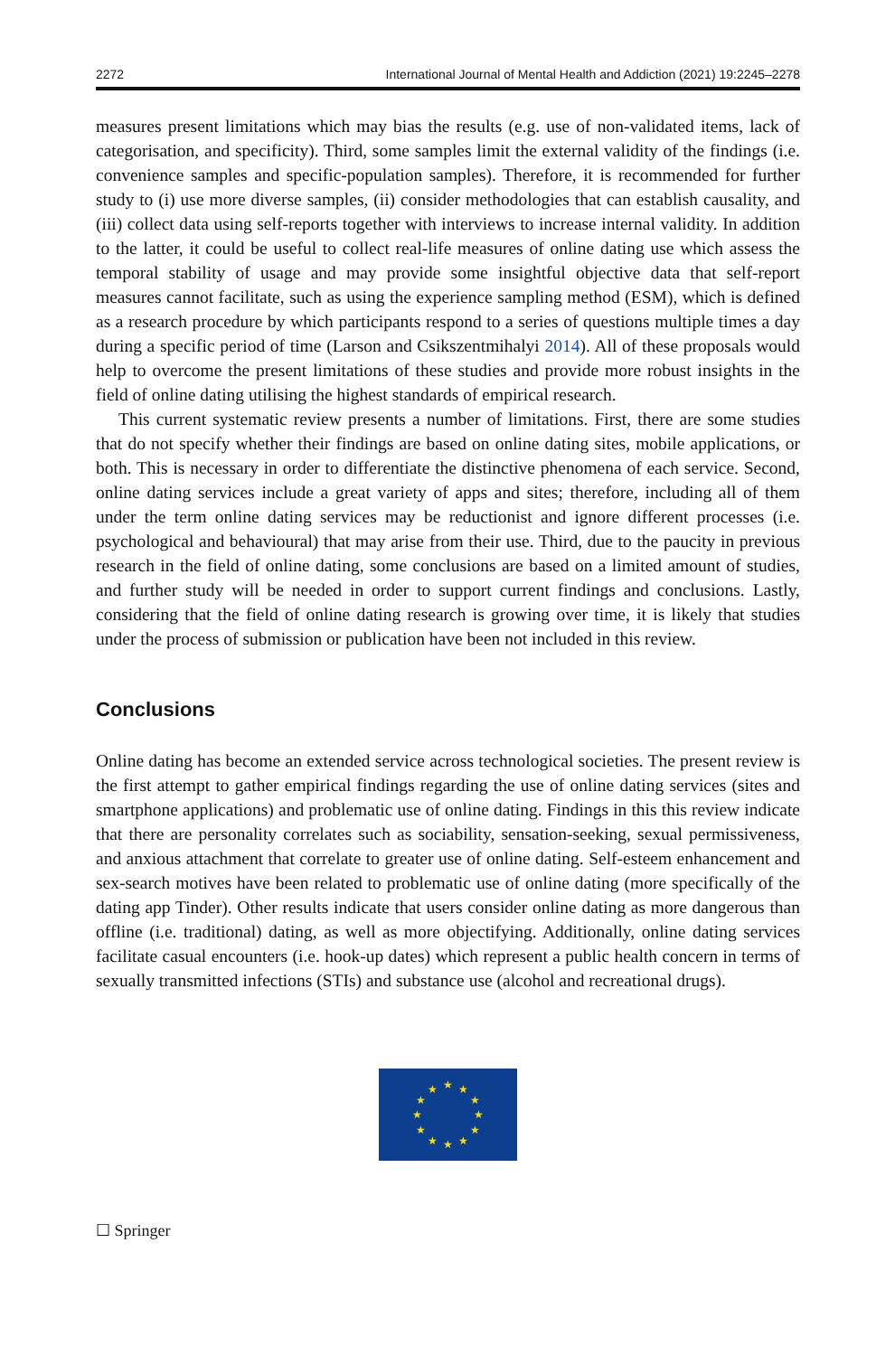2272 International Journal of Mental Health and Addiction (2021) 19:2245–2278
measures present limitations which may bias the results (e.g. use of non-validated items, lack of categorisation, and specificity). Third, some samples limit the external validity of the findings (i.e. convenience samples and specific-population samples). Therefore, it is recommended for further study to (i) use more diverse samples, (ii) consider methodologies that can establish causality, and (iii) collect data using self-reports together with interviews to increase internal validity. In addition to the latter, it could be useful to collect real-life measures of online dating use which assess the temporal stability of usage and may provide some insightful objective data that self-report measures cannot facilitate, such as using the experience sampling method (ESM), which is defined as a research procedure by which participants respond to a series of questions multiple times a day during a specific period of time (Larson and Csikszentmihalyi 2014). All of these proposals would help to overcome the present limitations of these studies and provide more robust insights in the field of online dating utilising the highest standards of empirical research.
This current systematic review presents a number of limitations. First, there are some studies that do not specify whether their findings are based on online dating sites, mobile applications, or both. This is necessary in order to differentiate the distinctive phenomena of each service. Second, online dating services include a great variety of apps and sites; therefore, including all of them under the term online dating services may be reductionist and ignore different processes (i.e. psychological and behavioural) that may arise from their use. Third, due to the paucity in previous research in the field of online dating, some conclusions are based on a limited amount of studies, and further study will be needed in order to support current findings and conclusions. Lastly, considering that the field of online dating research is growing over time, it is likely that studies under the process of submission or publication have been not included in this review.
Conclusions
Online dating has become an extended service across technological societies. The present review is the first attempt to gather empirical findings regarding the use of online dating services (sites and smartphone applications) and problematic use of online dating. Findings in this this review indicate that there are personality correlates such as sociability, sensation-seeking, sexual permissiveness, and anxious attachment that correlate to greater use of online dating. Self-esteem enhancement and sex-search motives have been related to problematic use of online dating (more specifically of the dating app Tinder). Other results indicate that users consider online dating as more dangerous than offline (i.e. traditional) dating, as well as more objectifying. Additionally, online dating services facilitate casual encounters (i.e. hook-up dates) which represent a public health concern in terms of sexually transmitted infections (STIs) and substance use (alcohol and recreational drugs).
★
★
★
★
★
★
★
★
★
★
★
★
☐ Springer